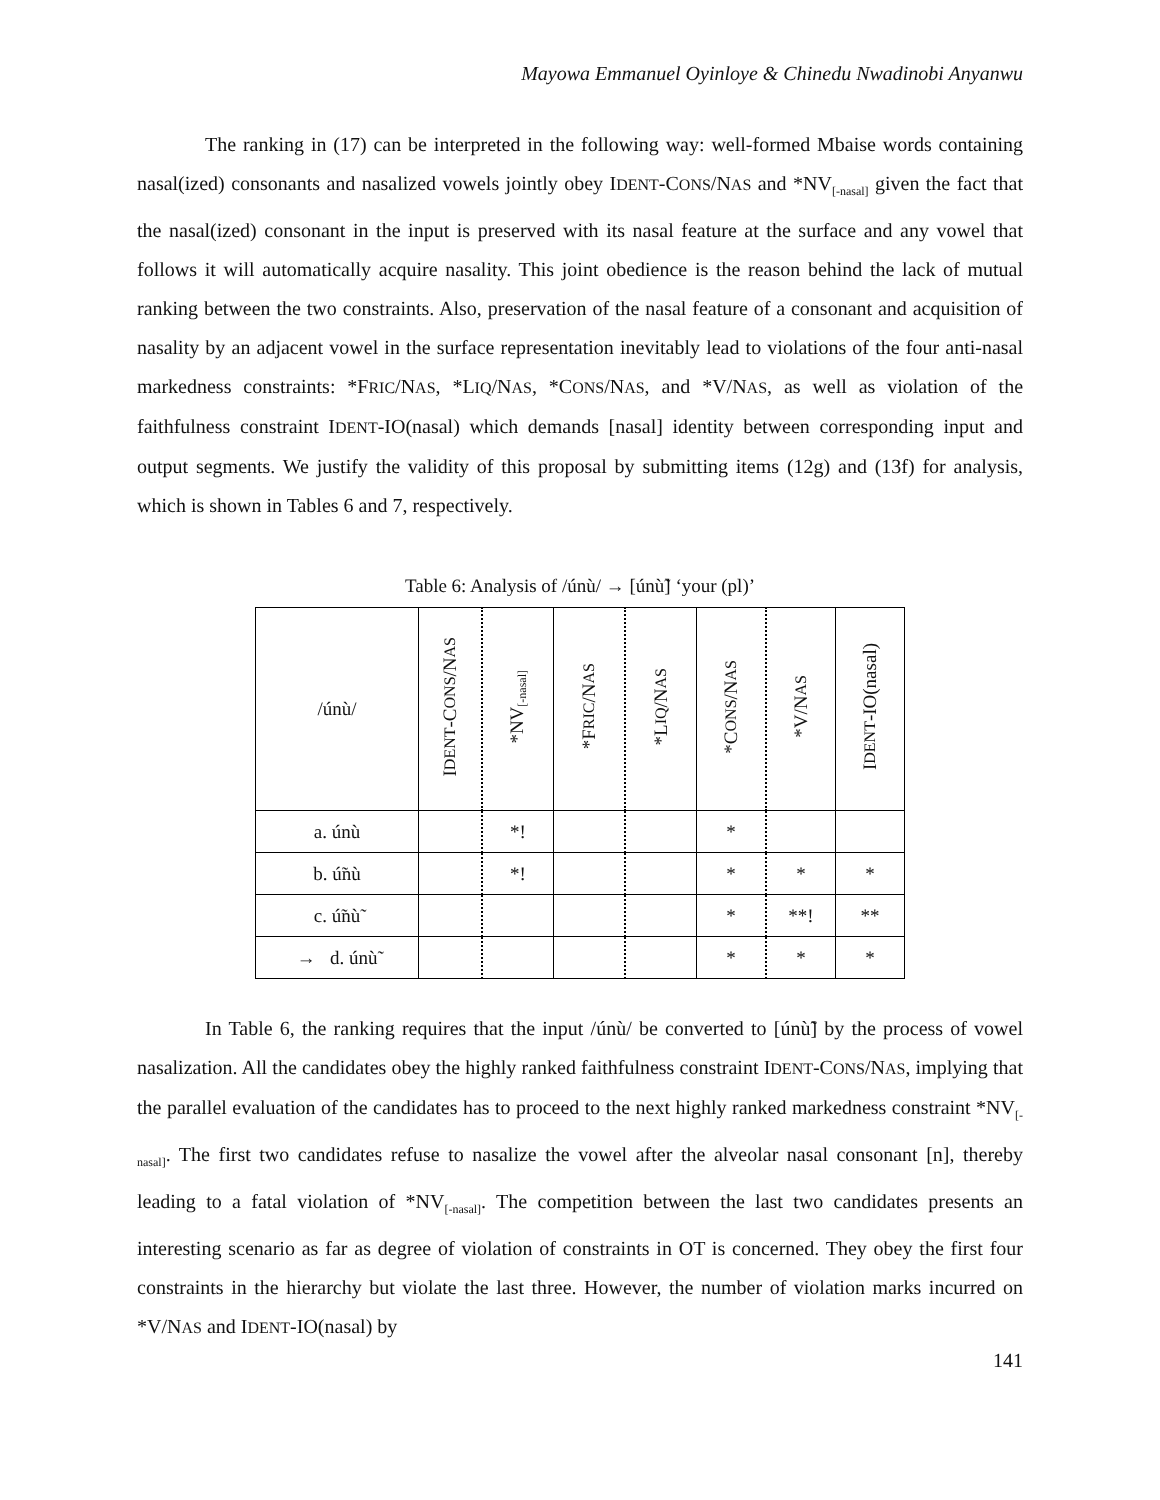Mayowa Emmanuel Oyinloye & Chinedu Nwadinobi Anyanwu
The ranking in (17) can be interpreted in the following way: well-formed Mbaise words containing nasal(ized) consonants and nasalized vowels jointly obey IDENT-CONS/NAS and *NV<sub>[-nasal]</sub> given the fact that the nasal(ized) consonant in the input is preserved with its nasal feature at the surface and any vowel that follows it will automatically acquire nasality. This joint obedience is the reason behind the lack of mutual ranking between the two constraints. Also, preservation of the nasal feature of a consonant and acquisition of nasality by an adjacent vowel in the surface representation inevitably lead to violations of the four anti-nasal markedness constraints: *FRIC/NAS, *LIQ/NAS, *CONS/NAS, and *V/NAS, as well as violation of the faithfulness constraint IDENT-IO(nasal) which demands [nasal] identity between corresponding input and output segments. We justify the validity of this proposal by submitting items (12g) and (13f) for analysis, which is shown in Tables 6 and 7, respectively.
Table 6: Analysis of /únù/ → [únù̃] ‘your (pl)’
| /únù/ | I DENT -C ONS /N AS | *NV<sub>[-nasal]</sub> | *F RIC /N AS | *L IQ /N AS | *C ONS /N AS | *V/N AS | I DENT -IO(nasal) |
| --- | --- | --- | --- | --- | --- | --- | --- |
| a. únù | | *! | | | * | | |
| b. ú̃nù | | *! | | | * | * | * |
| c. ú̃nù̃ | | | | | * | **! | ** |
| → d. únù̃ | | | | | * | * | * |
In Table 6, the ranking requires that the input /únù/ be converted to [únù̃] by the process of vowel nasalization. All the candidates obey the highly ranked faithfulness constraint IDENT-CONS/NAS, implying that the parallel evaluation of the candidates has to proceed to the next highly ranked markedness constraint *NV<sub>[-nasal]</sub>. The first two candidates refuse to nasalize the vowel after the alveolar nasal consonant [n], thereby leading to a fatal violation of *NV<sub>[-nasal]</sub>. The competition between the last two candidates presents an interesting scenario as far as degree of violation of constraints in OT is concerned. They obey the first four constraints in the hierarchy but violate the last three. However, the number of violation marks incurred on *V/NAS and IDENT-IO(nasal) by
141